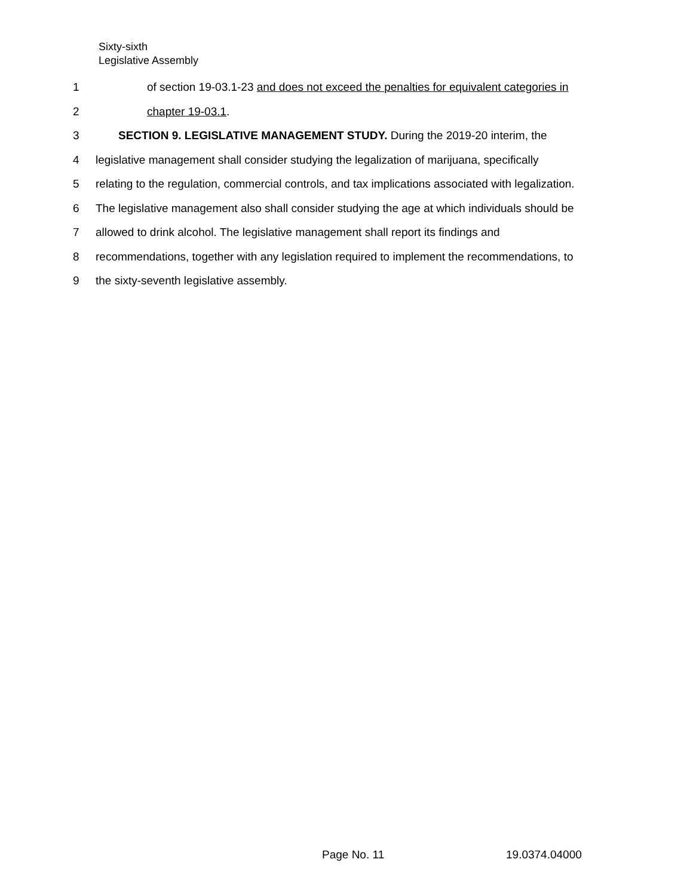Sixty-sixth
Legislative Assembly
1 of section 19-03.1-23 and does not exceed the penalties for equivalent categories in
2 chapter 19-03.1.
3 SECTION 9. LEGISLATIVE MANAGEMENT STUDY. During the 2019-20 interim, the
4 legislative management shall consider studying the legalization of marijuana, specifically
5 relating to the regulation, commercial controls, and tax implications associated with legalization.
6 The legislative management also shall consider studying the age at which individuals should be
7 allowed to drink alcohol. The legislative management shall report its findings and
8 recommendations, together with any legislation required to implement the recommendations, to
9 the sixty-seventh legislative assembly.
Page No. 11 19.0374.04000